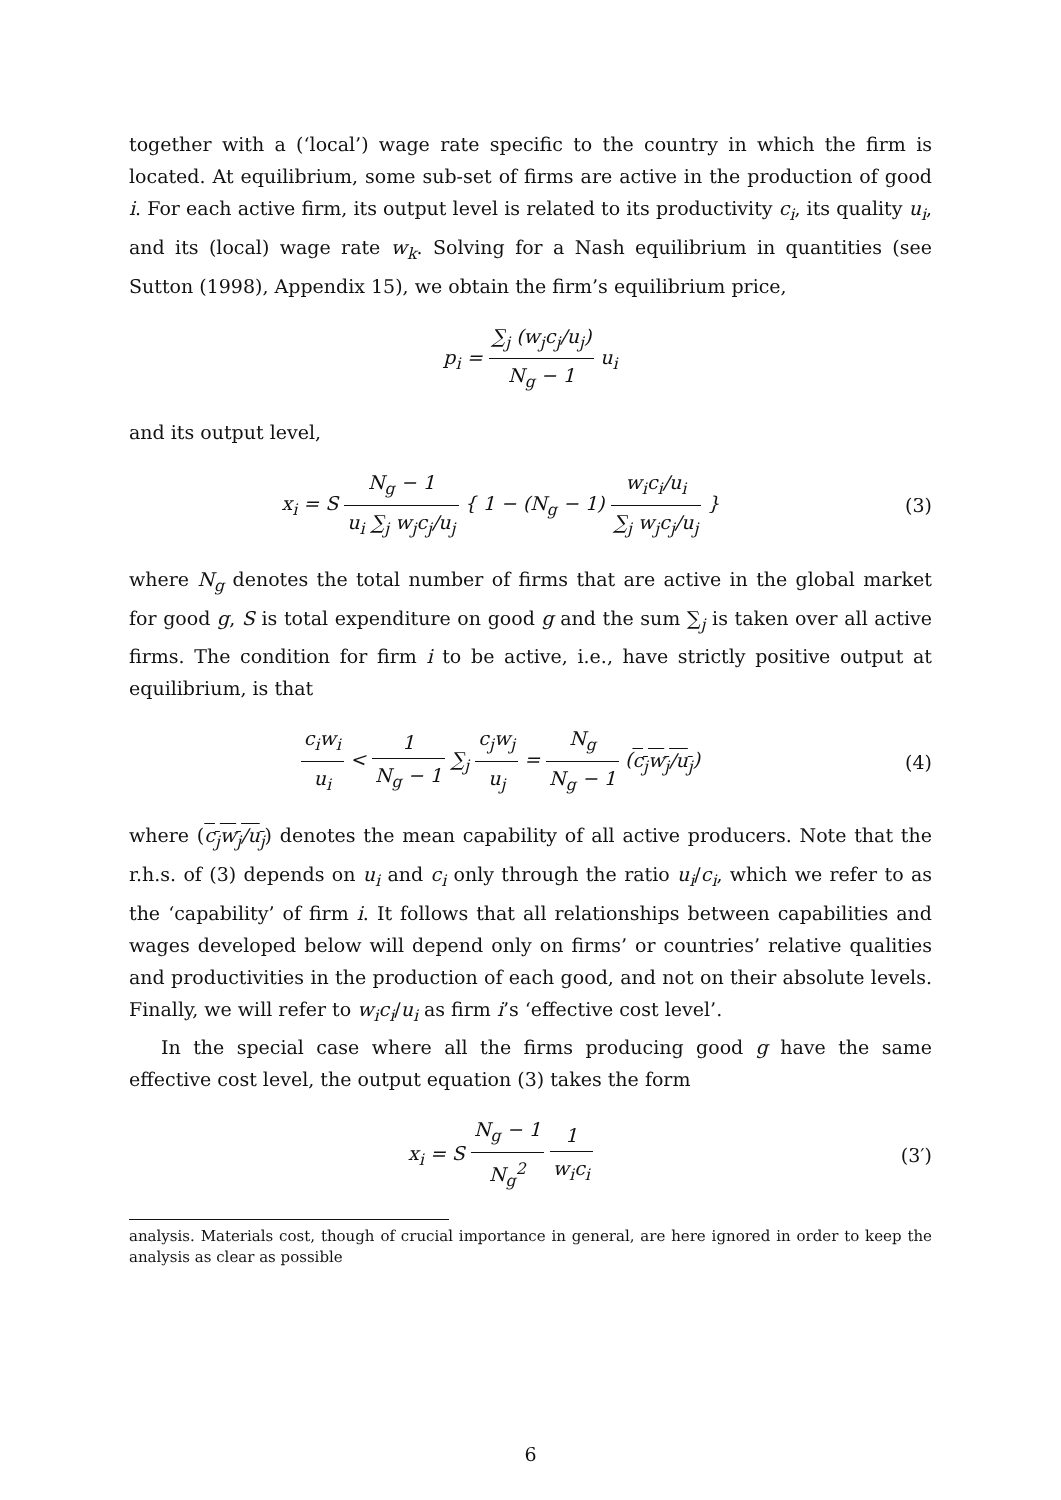together with a (‘local’) wage rate specific to the country in which the firm is located. At equilibrium, some sub-set of firms are active in the production of good i. For each active firm, its output level is related to its productivity c<sub>i</sub>, its quality u<sub>i</sub>, and its (local) wage rate w<sub>k</sub>. Solving for a Nash equilibrium in quantities (see Sutton (1998), Appendix 15), we obtain the firm’s equilibrium price,
p<sub>i</sub> = ∑<sub>j</sub> (w<sub>j</sub>c<sub>j</sub>/u<sub>j</sub>) N<sub>g</sub> − 1 u<sub>i</sub>
and its output level,
x<sub>i</sub> = S N<sub>g</sub> − 1 u<sub>i</sub> ∑<sub>j</sub> w<sub>j</sub>c<sub>j</sub>/u<sub>j</sub> { 1 − (N<sub>g</sub> − 1) w<sub>i</sub>c<sub>i</sub>/u<sub>i</sub> ∑<sub>j</sub> w<sub>j</sub>c<sub>j</sub>/u<sub>j</sub> }
(3)
where N<sub>g</sub> denotes the total number of firms that are active in the global market for good g, S is total expenditure on good g and the sum ∑<sub>j</sub> is taken over all active firms. The condition for firm i to be active, i.e., have strictly positive output at equilibrium, is that
c<sub>i</sub>w<sub>i</sub> u<sub>i</sub> < 1 N<sub>g</sub> − 1 ∑<sub>j</sub> c<sub>j</sub>w<sub>j</sub> u<sub>j</sub> = N<sub>g</sub> N<sub>g</sub> − 1 (c<sub>j</sub>w<sub>j</sub>/u<sub>j</sub>)
(4)
where (c<sub>j</sub>w<sub>j</sub>/u<sub>j</sub>) denotes the mean capability of all active producers. Note that the r.h.s. of (3) depends on u<sub>i</sub> and c<sub>i</sub> only through the ratio u<sub>i</sub>/c<sub>i</sub>, which we refer to as the ‘capability’ of firm i. It follows that all relationships between capabilities and wages developed below will depend only on firms’ or countries’ relative qualities and productivities in the production of each good, and not on their absolute levels. Finally, we will refer to w<sub>i</sub>c<sub>i</sub>/u<sub>i</sub> as firm i’s ‘effective cost level’.
In the special case where all the firms producing good g have the same effective cost level, the output equation (3) takes the form
x<sub>i</sub> = S N<sub>g</sub> − 1 N<sub>g</sub><sup>2</sup> 1 w<sub>i</sub>c<sub>i</sub> (3′)
analysis. Materials cost, though of crucial importance in general, are here ignored in order to keep the analysis as clear as possible
6